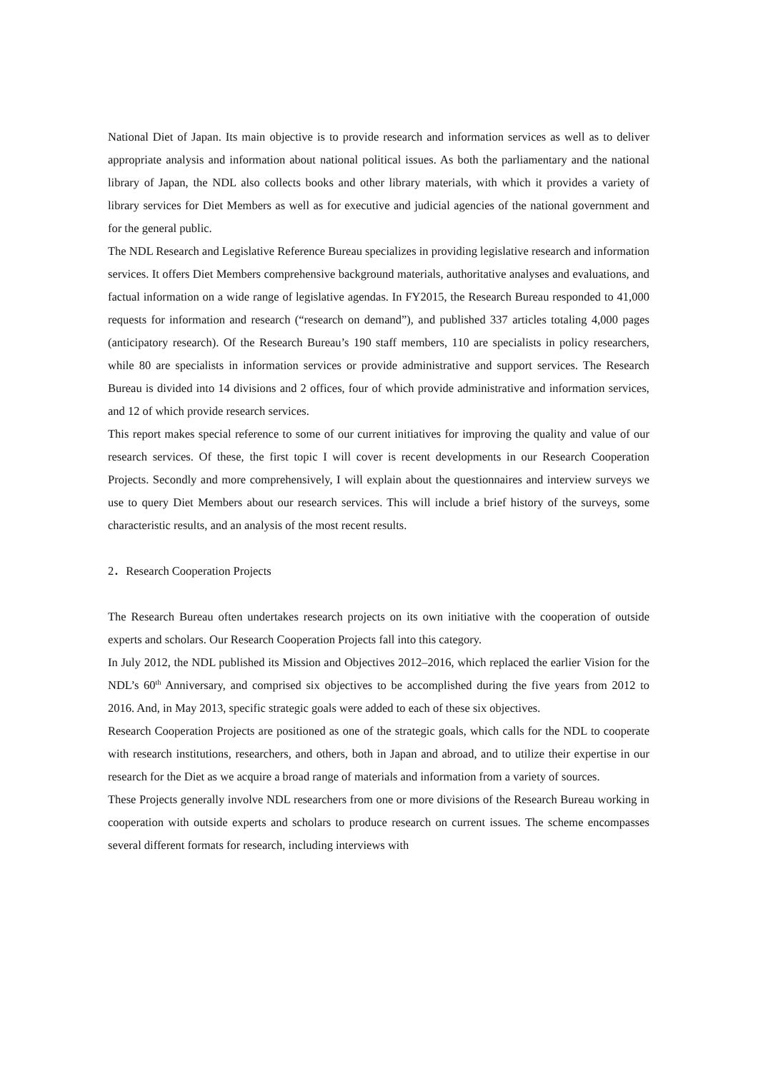National Diet of Japan. Its main objective is to provide research and information services as well as to deliver appropriate analysis and information about national political issues. As both the parliamentary and the national library of Japan, the NDL also collects books and other library materials, with which it provides a variety of library services for Diet Members as well as for executive and judicial agencies of the national government and for the general public.
The NDL Research and Legislative Reference Bureau specializes in providing legislative research and information services. It offers Diet Members comprehensive background materials, authoritative analyses and evaluations, and factual information on a wide range of legislative agendas. In FY2015, the Research Bureau responded to 41,000 requests for information and research (“research on demand”), and published 337 articles totaling 4,000 pages (anticipatory research). Of the Research Bureau’s 190 staff members, 110 are specialists in policy researchers, while 80 are specialists in information services or provide administrative and support services. The Research Bureau is divided into 14 divisions and 2 offices, four of which provide administrative and information services, and 12 of which provide research services.
This report makes special reference to some of our current initiatives for improving the quality and value of our research services. Of these, the first topic I will cover is recent developments in our Research Cooperation Projects. Secondly and more comprehensively, I will explain about the questionnaires and interview surveys we use to query Diet Members about our research services. This will include a brief history of the surveys, some characteristic results, and an analysis of the most recent results.
2．Research Cooperation Projects
The Research Bureau often undertakes research projects on its own initiative with the cooperation of outside experts and scholars. Our Research Cooperation Projects fall into this category.
In July 2012, the NDL published its Mission and Objectives 2012–2016, which replaced the earlier Vision for the NDL’s 60<sup>th</sup> Anniversary, and comprised six objectives to be accomplished during the five years from 2012 to 2016. And, in May 2013, specific strategic goals were added to each of these six objectives.
Research Cooperation Projects are positioned as one of the strategic goals, which calls for the NDL to cooperate with research institutions, researchers, and others, both in Japan and abroad, and to utilize their expertise in our research for the Diet as we acquire a broad range of materials and information from a variety of sources.
These Projects generally involve NDL researchers from one or more divisions of the Research Bureau working in cooperation with outside experts and scholars to produce research on current issues. The scheme encompasses several different formats for research, including interviews with